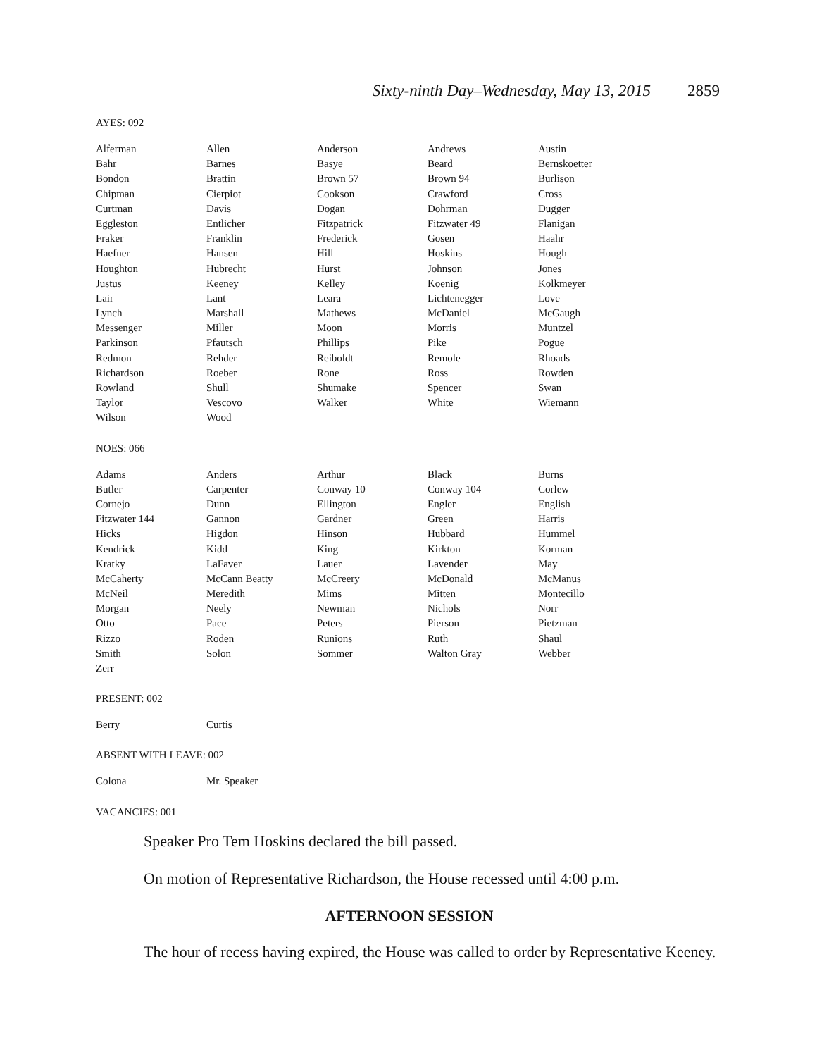Sixty-ninth Day–Wednesday, May 13, 2015 2859
AYES: 092
| Alferman | Allen | Anderson | Andrews | Austin |
| Bahr | Barnes | Basye | Beard | Bernskoetter |
| Bondon | Brattin | Brown 57 | Brown 94 | Burlison |
| Chipman | Cierpiot | Cookson | Crawford | Cross |
| Curtman | Davis | Dogan | Dohrman | Dugger |
| Eggleston | Entlicher | Fitzpatrick | Fitzwater 49 | Flanigan |
| Fraker | Franklin | Frederick | Gosen | Haahr |
| Haefner | Hansen | Hill | Hoskins | Hough |
| Houghton | Hubrecht | Hurst | Johnson | Jones |
| Justus | Keeney | Kelley | Koenig | Kolkmeyer |
| Lair | Lant | Leara | Lichtenegger | Love |
| Lynch | Marshall | Mathews | McDaniel | McGaugh |
| Messenger | Miller | Moon | Morris | Muntzel |
| Parkinson | Pfautsch | Phillips | Pike | Pogue |
| Redmon | Rehder | Reiboldt | Remole | Rhoads |
| Richardson | Roeber | Rone | Ross | Rowden |
| Rowland | Shull | Shumake | Spencer | Swan |
| Taylor | Vescovo | Walker | White | Wiemann |
| Wilson | Wood | | | |
NOES: 066
| Adams | Anders | Arthur | Black | Burns |
| Butler | Carpenter | Conway 10 | Conway 104 | Corlew |
| Cornejo | Dunn | Ellington | Engler | English |
| Fitzwater 144 | Gannon | Gardner | Green | Harris |
| Hicks | Higdon | Hinson | Hubbard | Hummel |
| Kendrick | Kidd | King | Kirkton | Korman |
| Kratky | LaFaver | Lauer | Lavender | May |
| McCaherty | McCann Beatty | McCreery | McDonald | McManus |
| McNeil | Meredith | Mims | Mitten | Montecillo |
| Morgan | Neely | Newman | Nichols | Norr |
| Otto | Pace | Peters | Pierson | Pietzman |
| Rizzo | Roden | Runions | Ruth | Shaul |
| Smith | Solon | Sommer | Walton Gray | Webber |
| Zerr | | | | |
PRESENT: 002
| Berry | Curtis | | | |
ABSENT WITH LEAVE: 002
| Colona | Mr. Speaker | | | |
VACANCIES: 001
Speaker Pro Tem Hoskins declared the bill passed.
On motion of Representative Richardson, the House recessed until 4:00 p.m.
AFTERNOON SESSION
The hour of recess having expired, the House was called to order by Representative Keeney.